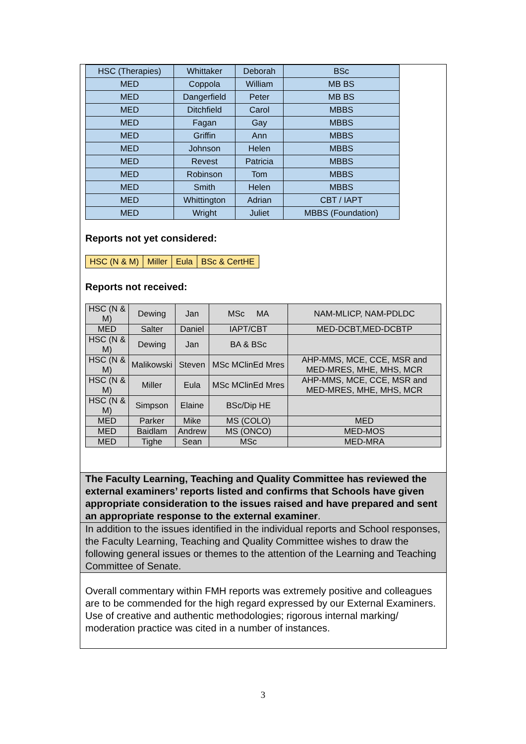| HSC (Therapies) | Whittaker | Deborah | BSc |
| MED | Coppola | William | MB BS |
| MED | Dangerfield | Peter | MB BS |
| MED | Ditchfield | Carol | MBBS |
| MED | Fagan | Gay | MBBS |
| MED | Griffin | Ann | MBBS |
| MED | Johnson | Helen | MBBS |
| MED | Revest | Patricia | MBBS |
| MED | Robinson | Tom | MBBS |
| MED | Smith | Helen | MBBS |
| MED | Whittington | Adrian | CBT / IAPT |
| MED | Wright | Juliet | MBBS (Foundation) |
Reports not yet considered:
| HSC (N & M) | Miller | Eula | BSc & CertHE |
Reports not received:
| HSC (N & M) | Dewing | Jan | MSc MA | NAM-MLICP, NAM-PDLDC |
| MED | Salter | Daniel | IAPT/CBT | MED-DCBT,MED-DCBTP |
| HSC (N & M) | Dewing | Jan | BA & BSc | |
| HSC (N & M) | Malikowski | Steven | MSc MClinEd Mres | AHP-MMS, MCE, CCE, MSR and MED-MRES, MHE, MHS, MCR |
| HSC (N & M) | Miller | Eula | MSc MClinEd Mres | AHP-MMS, MCE, CCE, MSR and MED-MRES, MHE, MHS, MCR |
| HSC (N & M) | Simpson | Elaine | BSc/Dip HE | |
| MED | Parker | Mike | MS (COLO) | MED |
| MED | Baidlam | Andrew | MS (ONCO) | MED-MOS |
| MED | Tighe | Sean | MSc | MED-MRA |
The Faculty Learning, Teaching and Quality Committee has reviewed the external examiners’ reports listed and confirms that Schools have given appropriate consideration to the issues raised and have prepared and sent an appropriate response to the external examiner.
In addition to the issues identified in the individual reports and School responses, the Faculty Learning, Teaching and Quality Committee wishes to draw the following general issues or themes to the attention of the Learning and Teaching Committee of Senate.
Overall commentary within FMH reports was extremely positive and colleagues are to be commended for the high regard expressed by our External Examiners. Use of creative and authentic methodologies; rigorous internal marking/ moderation practice was cited in a number of instances.
3